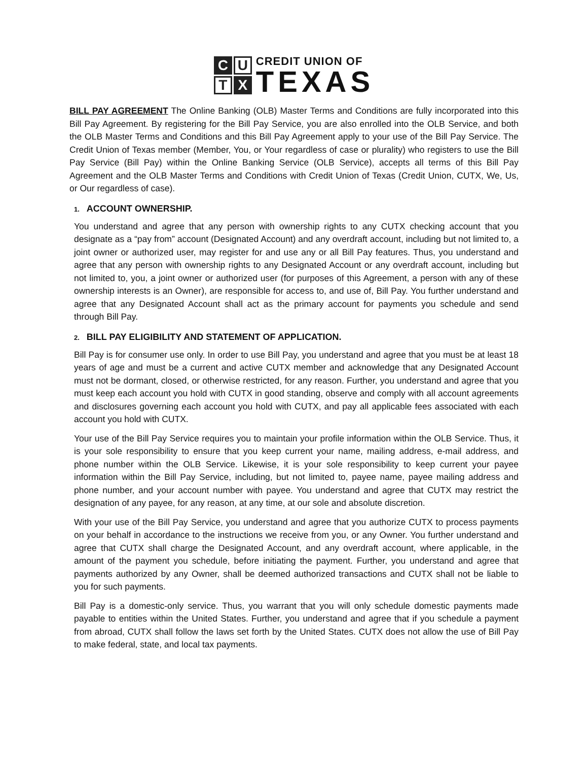C U T X
CREDIT UNION OF
TEXAS
BILL PAY AGREEMENT The Online Banking (OLB) Master Terms and Conditions are fully incorporated into this Bill Pay Agreement. By registering for the Bill Pay Service, you are also enrolled into the OLB Service, and both the OLB Master Terms and Conditions and this Bill Pay Agreement apply to your use of the Bill Pay Service. The Credit Union of Texas member (Member, You, or Your regardless of case or plurality) who registers to use the Bill Pay Service (Bill Pay) within the Online Banking Service (OLB Service), accepts all terms of this Bill Pay Agreement and the OLB Master Terms and Conditions with Credit Union of Texas (Credit Union, CUTX, We, Us, or Our regardless of case).
1. ACCOUNT OWNERSHIP.
You understand and agree that any person with ownership rights to any CUTX checking account that you designate as a “pay from” account (Designated Account) and any overdraft account, including but not limited to, a joint owner or authorized user, may register for and use any or all Bill Pay features. Thus, you understand and agree that any person with ownership rights to any Designated Account or any overdraft account, including but not limited to, you, a joint owner or authorized user (for purposes of this Agreement, a person with any of these ownership interests is an Owner), are responsible for access to, and use of, Bill Pay. You further understand and agree that any Designated Account shall act as the primary account for payments you schedule and send through Bill Pay.
2. BILL PAY ELIGIBILITY AND STATEMENT OF APPLICATION.
Bill Pay is for consumer use only. In order to use Bill Pay, you understand and agree that you must be at least 18 years of age and must be a current and active CUTX member and acknowledge that any Designated Account must not be dormant, closed, or otherwise restricted, for any reason. Further, you understand and agree that you must keep each account you hold with CUTX in good standing, observe and comply with all account agreements and disclosures governing each account you hold with CUTX, and pay all applicable fees associated with each account you hold with CUTX.
Your use of the Bill Pay Service requires you to maintain your profile information within the OLB Service. Thus, it is your sole responsibility to ensure that you keep current your name, mailing address, e-mail address, and phone number within the OLB Service. Likewise, it is your sole responsibility to keep current your payee information within the Bill Pay Service, including, but not limited to, payee name, payee mailing address and phone number, and your account number with payee. You understand and agree that CUTX may restrict the designation of any payee, for any reason, at any time, at our sole and absolute discretion.
With your use of the Bill Pay Service, you understand and agree that you authorize CUTX to process payments on your behalf in accordance to the instructions we receive from you, or any Owner. You further understand and agree that CUTX shall charge the Designated Account, and any overdraft account, where applicable, in the amount of the payment you schedule, before initiating the payment. Further, you understand and agree that payments authorized by any Owner, shall be deemed authorized transactions and CUTX shall not be liable to you for such payments.
Bill Pay is a domestic-only service. Thus, you warrant that you will only schedule domestic payments made payable to entities within the United States. Further, you understand and agree that if you schedule a payment from abroad, CUTX shall follow the laws set forth by the United States. CUTX does not allow the use of Bill Pay to make federal, state, and local tax payments.